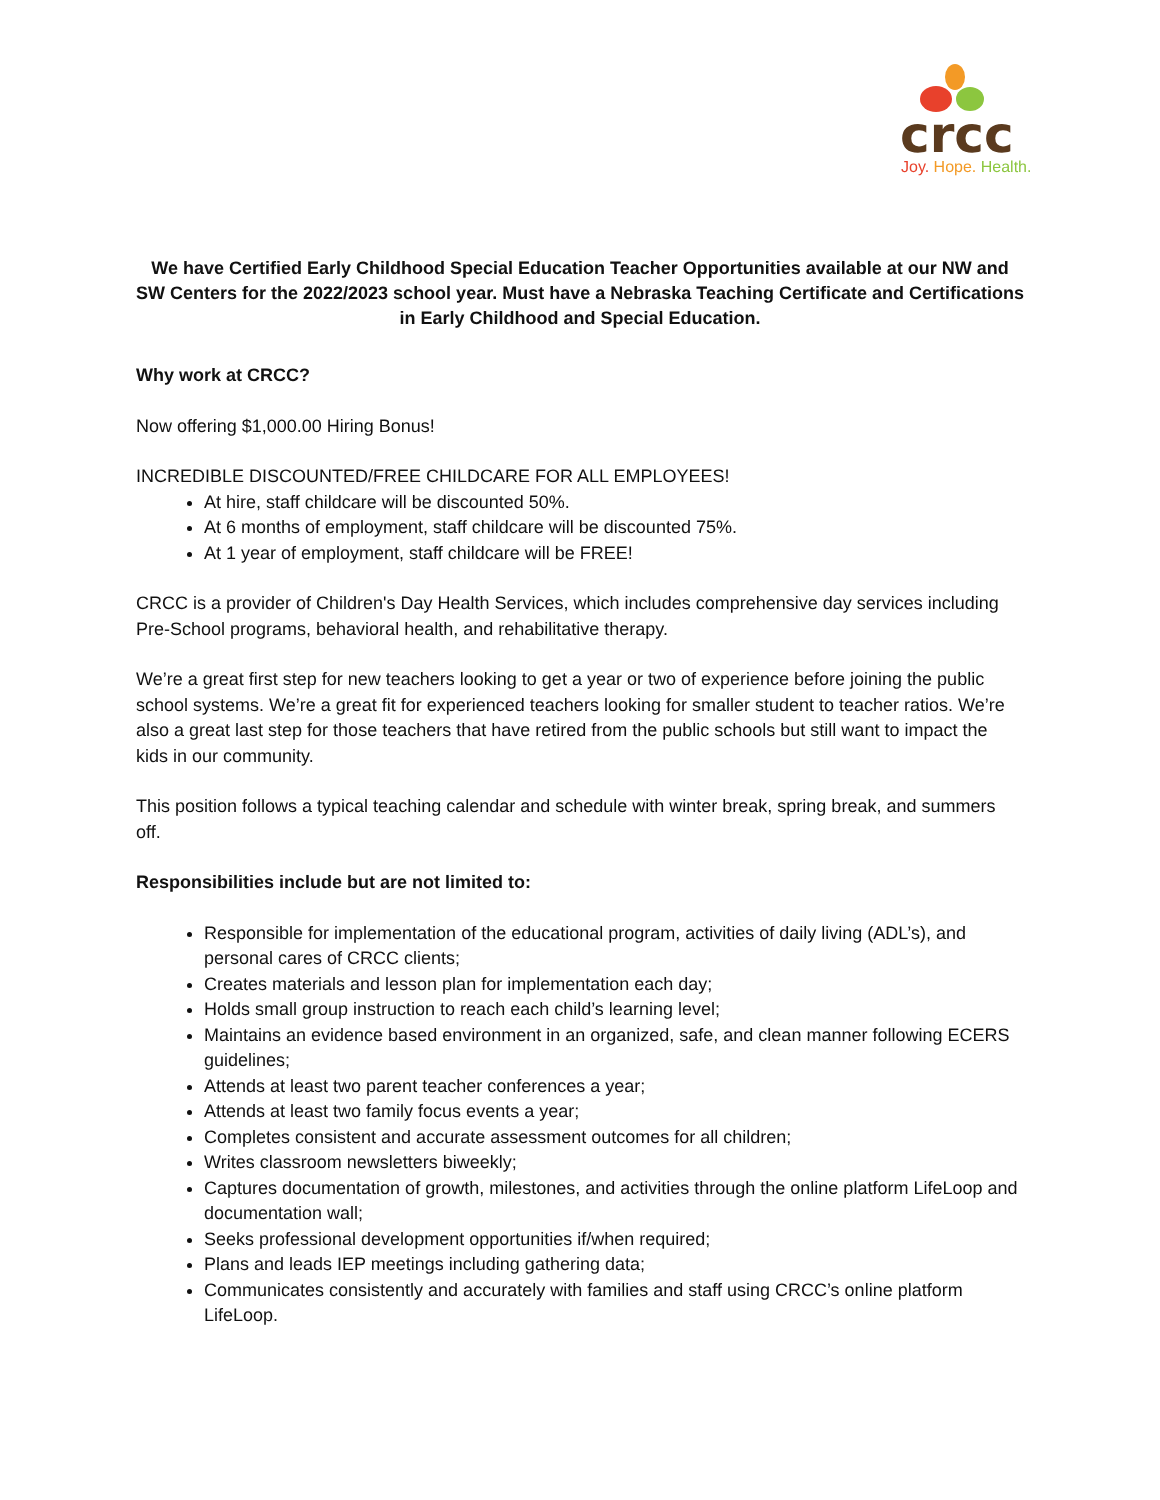crcc
Joy. Hope. Health.
We have Certified Early Childhood Special Education Teacher Opportunities available at our NW and SW Centers for the 2022/2023 school year. Must have a Nebraska Teaching Certificate and Certifications in Early Childhood and Special Education.
Why work at CRCC?
Now offering $1,000.00 Hiring Bonus!
INCREDIBLE DISCOUNTED/FREE CHILDCARE FOR ALL EMPLOYEES!
At hire, staff childcare will be discounted 50%.
At 6 months of employment, staff childcare will be discounted 75%.
At 1 year of employment, staff childcare will be FREE!
CRCC is a provider of Children's Day Health Services, which includes comprehensive day services including Pre-School programs, behavioral health, and rehabilitative therapy.
We’re a great first step for new teachers looking to get a year or two of experience before joining the public school systems. We’re a great fit for experienced teachers looking for smaller student to teacher ratios. We’re also a great last step for those teachers that have retired from the public schools but still want to impact the kids in our community.
This position follows a typical teaching calendar and schedule with winter break, spring break, and summers off.
Responsibilities include but are not limited to:
Responsible for implementation of the educational program, activities of daily living (ADL’s), and personal cares of CRCC clients;
Creates materials and lesson plan for implementation each day;
Holds small group instruction to reach each child’s learning level;
Maintains an evidence based environment in an organized, safe, and clean manner following ECERS guidelines;
Attends at least two parent teacher conferences a year;
Attends at least two family focus events a year;
Completes consistent and accurate assessment outcomes for all children;
Writes classroom newsletters biweekly;
Captures documentation of growth, milestones, and activities through the online platform LifeLoop and documentation wall;
Seeks professional development opportunities if/when required;
Plans and leads IEP meetings including gathering data;
Communicates consistently and accurately with families and staff using CRCC’s online platform LifeLoop.